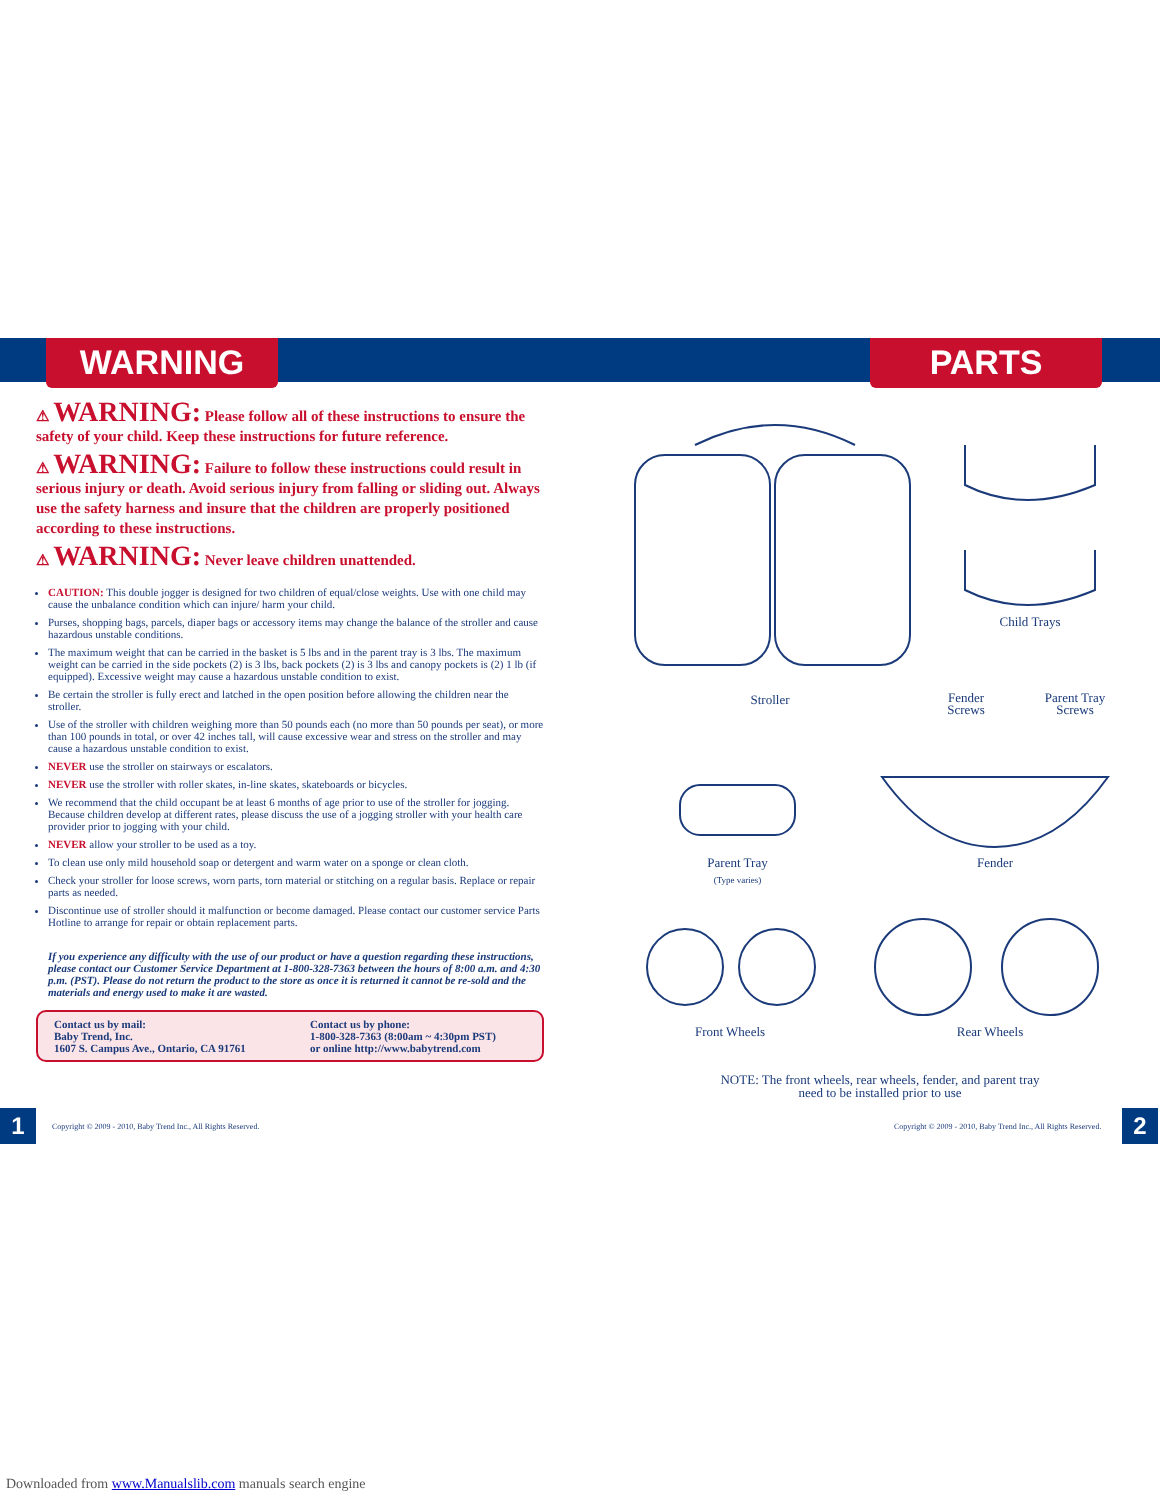WARNING PARTS
⚠ WARNING: Please follow all of these instructions to ensure the safety of your child. Keep these instructions for future reference.
⚠ WARNING: Failure to follow these instructions could result in serious injury or death. Avoid serious injury from falling or sliding out. Always use the safety harness and insure that the children are properly positioned according to these instructions.
⚠ WARNING: Never leave children unattended.
CAUTION: This double jogger is designed for two children of equal/close weights. Use with one child may cause the unbalance condition which can injure/ harm your child.
Purses, shopping bags, parcels, diaper bags or accessory items may change the balance of the stroller and cause hazardous unstable conditions.
The maximum weight that can be carried in the basket is 5 lbs and in the parent tray is 3 lbs. The maximum weight can be carried in the side pockets (2) is 3 lbs, back pockets (2) is 3 lbs and canopy pockets is (2) 1 lb (if equipped). Excessive weight may cause a hazardous unstable condition to exist.
Be certain the stroller is fully erect and latched in the open position before allowing the children near the stroller.
Use of the stroller with children weighing more than 50 pounds each (no more than 50 pounds per seat), or more than 100 pounds in total, or over 42 inches tall, will cause excessive wear and stress on the stroller and may cause a hazardous unstable condition to exist.
NEVER use the stroller on stairways or escalators.
NEVER use the stroller with roller skates, in-line skates, skateboards or bicycles.
We recommend that the child occupant be at least 6 months of age prior to use of the stroller for jogging. Because children develop at different rates, please discuss the use of a jogging stroller with your health care provider prior to jogging with your child.
NEVER allow your stroller to be used as a toy.
To clean use only mild household soap or detergent and warm water on a sponge or clean cloth.
Check your stroller for loose screws, worn parts, torn material or stitching on a regular basis. Replace or repair parts as needed.
Discontinue use of stroller should it malfunction or become damaged. Please contact our customer service Parts Hotline to arrange for repair or obtain replacement parts.
If you experience any difficulty with the use of our product or have a question regarding these instructions, please contact our Customer Service Department at 1-800-328-7363 between the hours of 8:00 a.m. and 4:30 p.m. (PST). Please do not return the product to the store as once it is returned it cannot be re-sold and the materials and energy used to make it are wasted.
Contact us by mail:
Baby Trend, Inc.
1607 S. Campus Ave., Ontario, CA 91761
Contact us by phone:
1-800-328-7363 (8:00am ~ 4:30pm PST)
or online http://www.babytrend.com
Stroller
Child Trays
Fender Screws
Parent Tray Screws
Parent Tray
(Type varies)
Fender
Front Wheels Rear Wheels
NOTE: The front wheels, rear wheels, fender, and parent tray need to be installed prior to use
1 2
Copyright © 2009 - 2010, Baby Trend Inc., All Rights Reserved.
Copyright © 2009 - 2010, Baby Trend Inc., All Rights Reserved.
Downloaded from www.Manualslib.com manuals search engine